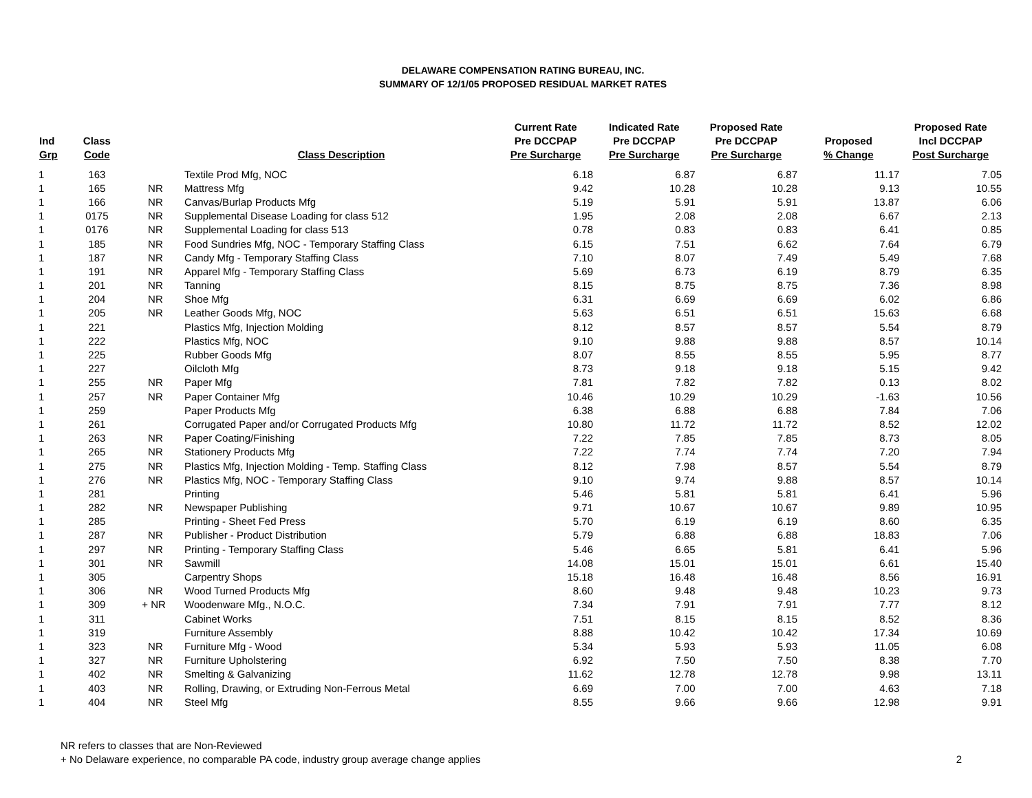DELAWARE COMPENSATION RATING BUREAU, INC.
SUMMARY OF 12/1/05 PROPOSED RESIDUAL MARKET RATES
| Ind Grp | Class Code | | | Class Description | Current Rate Pre DCCPAP Pre Surcharge | Indicated Rate Pre DCCPAP Pre Surcharge | Proposed Rate Pre DCCPAP Pre Surcharge | Proposed % Change | Proposed Rate Incl DCCPAP Post Surcharge |
| --- | --- | --- | --- | --- | --- | --- | --- | --- | --- |
| 1 | 163 | | | Textile Prod Mfg, NOC | 6.18 | 6.87 | 6.87 | 11.17 | 7.05 |
| 1 | 165 | | NR | Mattress Mfg | 9.42 | 10.28 | 10.28 | 9.13 | 10.55 |
| 1 | 166 | | NR | Canvas/Burlap Products Mfg | 5.19 | 5.91 | 5.91 | 13.87 | 6.06 |
| 1 | 0175 | | NR | Supplemental Disease Loading for class 512 | 1.95 | 2.08 | 2.08 | 6.67 | 2.13 |
| 1 | 0176 | | NR | Supplemental Loading for class 513 | 0.78 | 0.83 | 0.83 | 6.41 | 0.85 |
| 1 | 185 | | NR | Food Sundries Mfg, NOC - Temporary Staffing Class | 6.15 | 7.51 | 6.62 | 7.64 | 6.79 |
| 1 | 187 | | NR | Candy Mfg - Temporary Staffing Class | 7.10 | 8.07 | 7.49 | 5.49 | 7.68 |
| 1 | 191 | | NR | Apparel Mfg - Temporary Staffing Class | 5.69 | 6.73 | 6.19 | 8.79 | 6.35 |
| 1 | 201 | | NR | Tanning | 8.15 | 8.75 | 8.75 | 7.36 | 8.98 |
| 1 | 204 | | NR | Shoe Mfg | 6.31 | 6.69 | 6.69 | 6.02 | 6.86 |
| 1 | 205 | | NR | Leather Goods Mfg, NOC | 5.63 | 6.51 | 6.51 | 15.63 | 6.68 |
| 1 | 221 | | | Plastics Mfg, Injection Molding | 8.12 | 8.57 | 8.57 | 5.54 | 8.79 |
| 1 | 222 | | | Plastics Mfg, NOC | 9.10 | 9.88 | 9.88 | 8.57 | 10.14 |
| 1 | 225 | | | Rubber Goods Mfg | 8.07 | 8.55 | 8.55 | 5.95 | 8.77 |
| 1 | 227 | | | Oilcloth Mfg | 8.73 | 9.18 | 9.18 | 5.15 | 9.42 |
| 1 | 255 | | NR | Paper Mfg | 7.81 | 7.82 | 7.82 | 0.13 | 8.02 |
| 1 | 257 | | NR | Paper Container Mfg | 10.46 | 10.29 | 10.29 | -1.63 | 10.56 |
| 1 | 259 | | | Paper Products Mfg | 6.38 | 6.88 | 6.88 | 7.84 | 7.06 |
| 1 | 261 | | | Corrugated Paper and/or Corrugated Products Mfg | 10.80 | 11.72 | 11.72 | 8.52 | 12.02 |
| 1 | 263 | | NR | Paper Coating/Finishing | 7.22 | 7.85 | 7.85 | 8.73 | 8.05 |
| 1 | 265 | | NR | Stationery Products Mfg | 7.22 | 7.74 | 7.74 | 7.20 | 7.94 |
| 1 | 275 | | NR | Plastics Mfg, Injection Molding - Temp. Staffing Class | 8.12 | 7.98 | 8.57 | 5.54 | 8.79 |
| 1 | 276 | | NR | Plastics Mfg, NOC - Temporary Staffing Class | 9.10 | 9.74 | 9.88 | 8.57 | 10.14 |
| 1 | 281 | | | Printing | 5.46 | 5.81 | 5.81 | 6.41 | 5.96 |
| 1 | 282 | | NR | Newspaper Publishing | 9.71 | 10.67 | 10.67 | 9.89 | 10.95 |
| 1 | 285 | | | Printing - Sheet Fed Press | 5.70 | 6.19 | 6.19 | 8.60 | 6.35 |
| 1 | 287 | | NR | Publisher - Product Distribution | 5.79 | 6.88 | 6.88 | 18.83 | 7.06 |
| 1 | 297 | | NR | Printing - Temporary Staffing Class | 5.46 | 6.65 | 5.81 | 6.41 | 5.96 |
| 1 | 301 | | NR | Sawmill | 14.08 | 15.01 | 15.01 | 6.61 | 15.40 |
| 1 | 305 | | | Carpentry Shops | 15.18 | 16.48 | 16.48 | 8.56 | 16.91 |
| 1 | 306 | | NR | Wood Turned Products Mfg | 8.60 | 9.48 | 9.48 | 10.23 | 9.73 |
| 1 | 309 | + | NR | Woodenware Mfg., N.O.C. | 7.34 | 7.91 | 7.91 | 7.77 | 8.12 |
| 1 | 311 | | | Cabinet Works | 7.51 | 8.15 | 8.15 | 8.52 | 8.36 |
| 1 | 319 | | | Furniture Assembly | 8.88 | 10.42 | 10.42 | 17.34 | 10.69 |
| 1 | 323 | | NR | Furniture Mfg - Wood | 5.34 | 5.93 | 5.93 | 11.05 | 6.08 |
| 1 | 327 | | NR | Furniture Upholstering | 6.92 | 7.50 | 7.50 | 8.38 | 7.70 |
| 1 | 402 | | NR | Smelting & Galvanizing | 11.62 | 12.78 | 12.78 | 9.98 | 13.11 |
| 1 | 403 | | NR | Rolling, Drawing, or Extruding Non-Ferrous Metal | 6.69 | 7.00 | 7.00 | 4.63 | 7.18 |
| 1 | 404 | | NR | Steel Mfg | 8.55 | 9.66 | 9.66 | 12.98 | 9.91 |
NR refers to classes that are Non-Reviewed
+ No Delaware experience, no comparable PA code, industry group average change applies
2